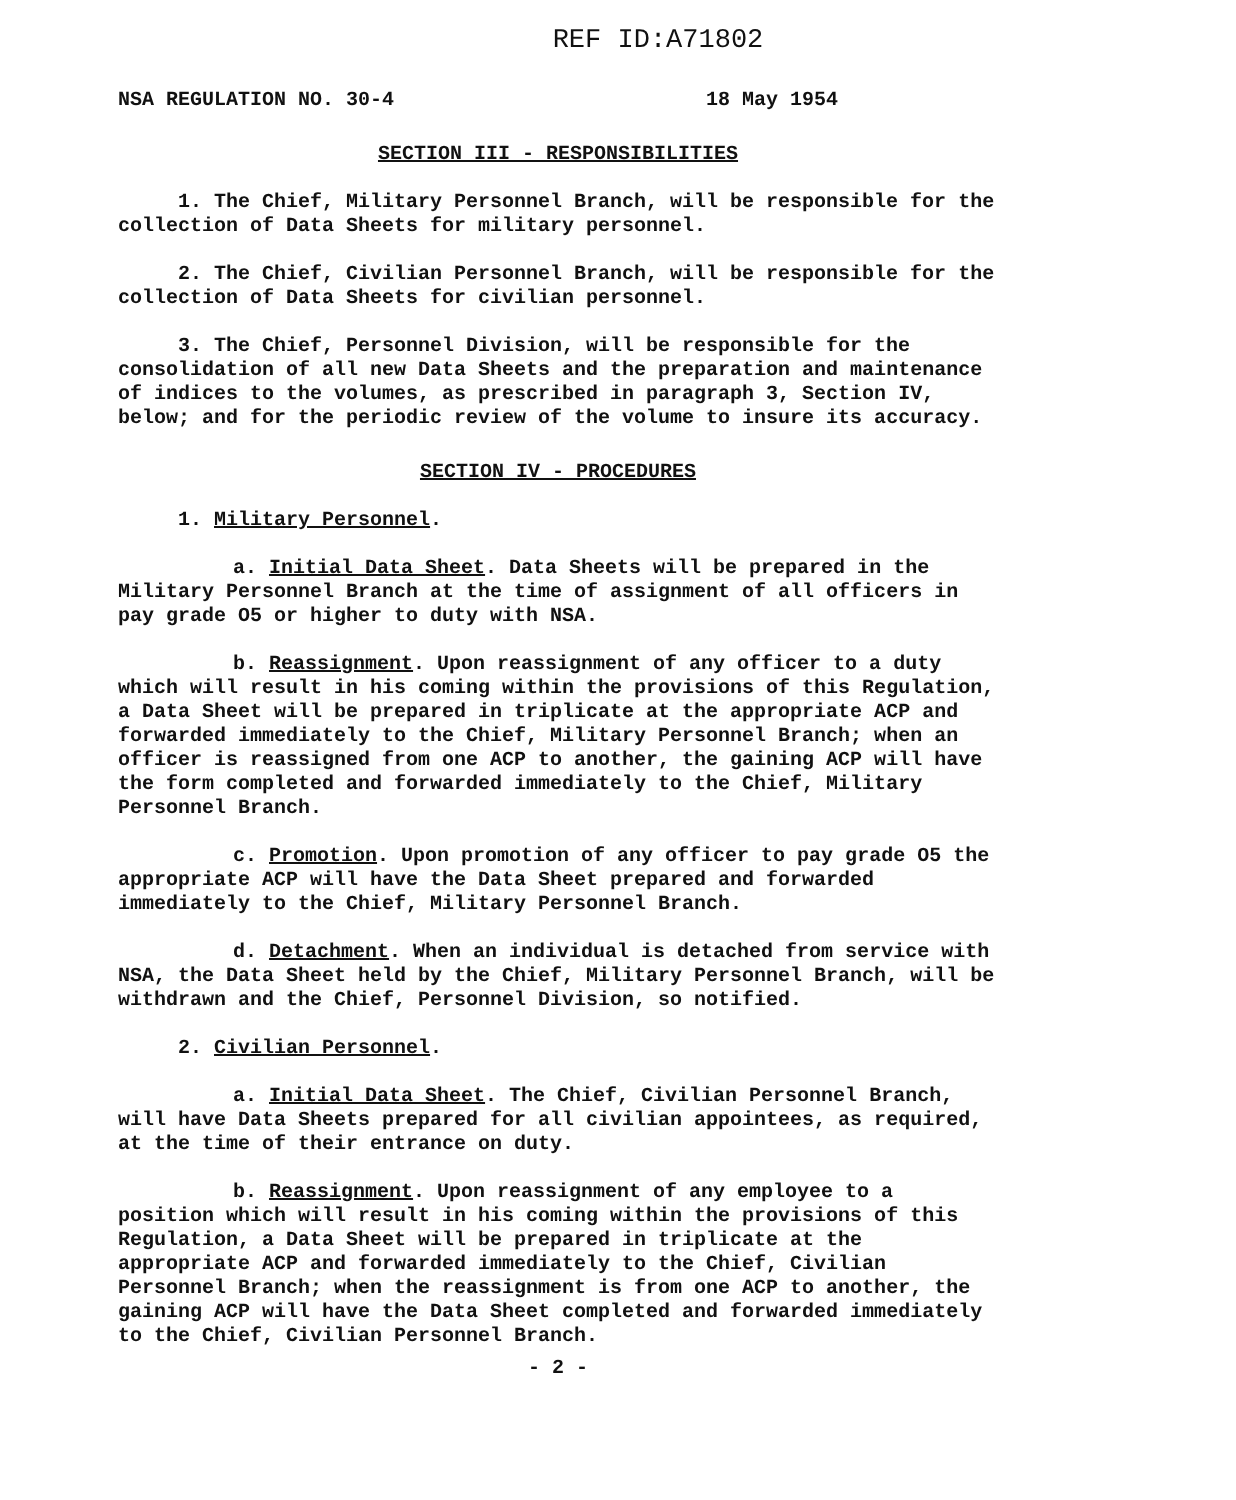REF ID:A71802
NSA REGULATION NO. 30-4 18 May 1954
SECTION III - RESPONSIBILITIES
1. The Chief, Military Personnel Branch, will be responsible for the collection of Data Sheets for military personnel.
2. The Chief, Civilian Personnel Branch, will be responsible for the collection of Data Sheets for civilian personnel.
3. The Chief, Personnel Division, will be responsible for the consolidation of all new Data Sheets and the preparation and maintenance of indices to the volumes, as prescribed in paragraph 3, Section IV, below; and for the periodic review of the volume to insure its accuracy.
SECTION IV - PROCEDURES
1. Military Personnel.
a. Initial Data Sheet. Data Sheets will be prepared in the Military Personnel Branch at the time of assignment of all officers in pay grade O5 or higher to duty with NSA.
b. Reassignment. Upon reassignment of any officer to a duty which will result in his coming within the provisions of this Regulation, a Data Sheet will be prepared in triplicate at the appropriate ACP and forwarded immediately to the Chief, Military Personnel Branch; when an officer is reassigned from one ACP to another, the gaining ACP will have the form completed and forwarded immediately to the Chief, Military Personnel Branch.
c. Promotion. Upon promotion of any officer to pay grade O5 the appropriate ACP will have the Data Sheet prepared and forwarded immediately to the Chief, Military Personnel Branch.
d. Detachment. When an individual is detached from service with NSA, the Data Sheet held by the Chief, Military Personnel Branch, will be withdrawn and the Chief, Personnel Division, so notified.
2. Civilian Personnel.
a. Initial Data Sheet. The Chief, Civilian Personnel Branch, will have Data Sheets prepared for all civilian appointees, as required, at the time of their entrance on duty.
b. Reassignment. Upon reassignment of any employee to a position which will result in his coming within the provisions of this Regulation, a Data Sheet will be prepared in triplicate at the appropriate ACP and forwarded immediately to the Chief, Civilian Personnel Branch; when the reassignment is from one ACP to another, the gaining ACP will have the Data Sheet completed and forwarded immediately to the Chief, Civilian Personnel Branch.
- 2 -